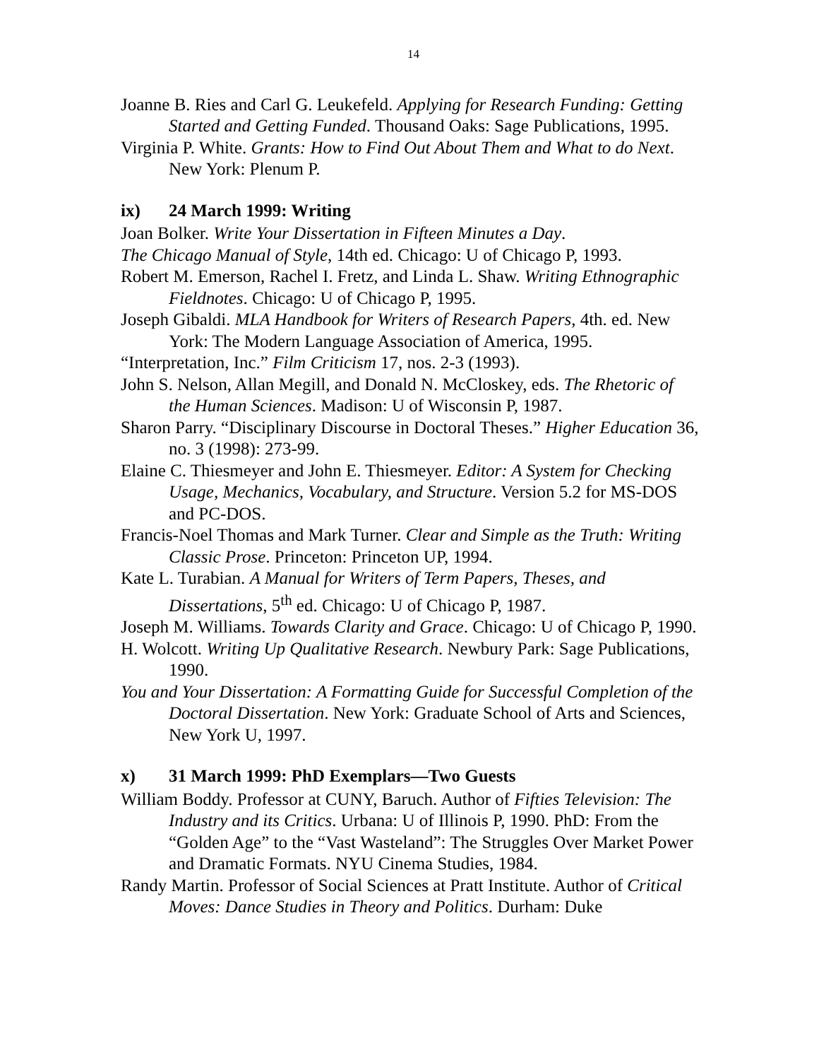14
Joanne B. Ries and Carl G. Leukefeld. Applying for Research Funding: Getting Started and Getting Funded. Thousand Oaks: Sage Publications, 1995.
Virginia P. White. Grants: How to Find Out About Them and What to do Next. New York: Plenum P.
ix) 24 March 1999: Writing
Joan Bolker. Write Your Dissertation in Fifteen Minutes a Day.
The Chicago Manual of Style, 14th ed. Chicago: U of Chicago P, 1993.
Robert M. Emerson, Rachel I. Fretz, and Linda L. Shaw. Writing Ethnographic Fieldnotes. Chicago: U of Chicago P, 1995.
Joseph Gibaldi. MLA Handbook for Writers of Research Papers, 4th. ed. New York: The Modern Language Association of America, 1995.
“Interpretation, Inc.” Film Criticism 17, nos. 2-3 (1993).
John S. Nelson, Allan Megill, and Donald N. McCloskey, eds. The Rhetoric of the Human Sciences. Madison: U of Wisconsin P, 1987.
Sharon Parry. “Disciplinary Discourse in Doctoral Theses.” Higher Education 36, no. 3 (1998): 273-99.
Elaine C. Thiesmeyer and John E. Thiesmeyer. Editor: A System for Checking Usage, Mechanics, Vocabulary, and Structure. Version 5.2 for MS-DOS and PC-DOS.
Francis-Noel Thomas and Mark Turner. Clear and Simple as the Truth: Writing Classic Prose. Princeton: Princeton UP, 1994.
Kate L. Turabian. A Manual for Writers of Term Papers, Theses, and Dissertations, 5<sup>th</sup> ed. Chicago: U of Chicago P, 1987.
Joseph M. Williams. Towards Clarity and Grace. Chicago: U of Chicago P, 1990.
H. Wolcott. Writing Up Qualitative Research. Newbury Park: Sage Publications, 1990.
You and Your Dissertation: A Formatting Guide for Successful Completion of the Doctoral Dissertation. New York: Graduate School of Arts and Sciences, New York U, 1997.
x) 31 March 1999: PhD Exemplars—Two Guests
William Boddy. Professor at CUNY, Baruch. Author of Fifties Television: The Industry and its Critics. Urbana: U of Illinois P, 1990. PhD: From the “Golden Age” to the “Vast Wasteland”: The Struggles Over Market Power and Dramatic Formats. NYU Cinema Studies, 1984.
Randy Martin. Professor of Social Sciences at Pratt Institute. Author of Critical Moves: Dance Studies in Theory and Politics. Durham: Duke